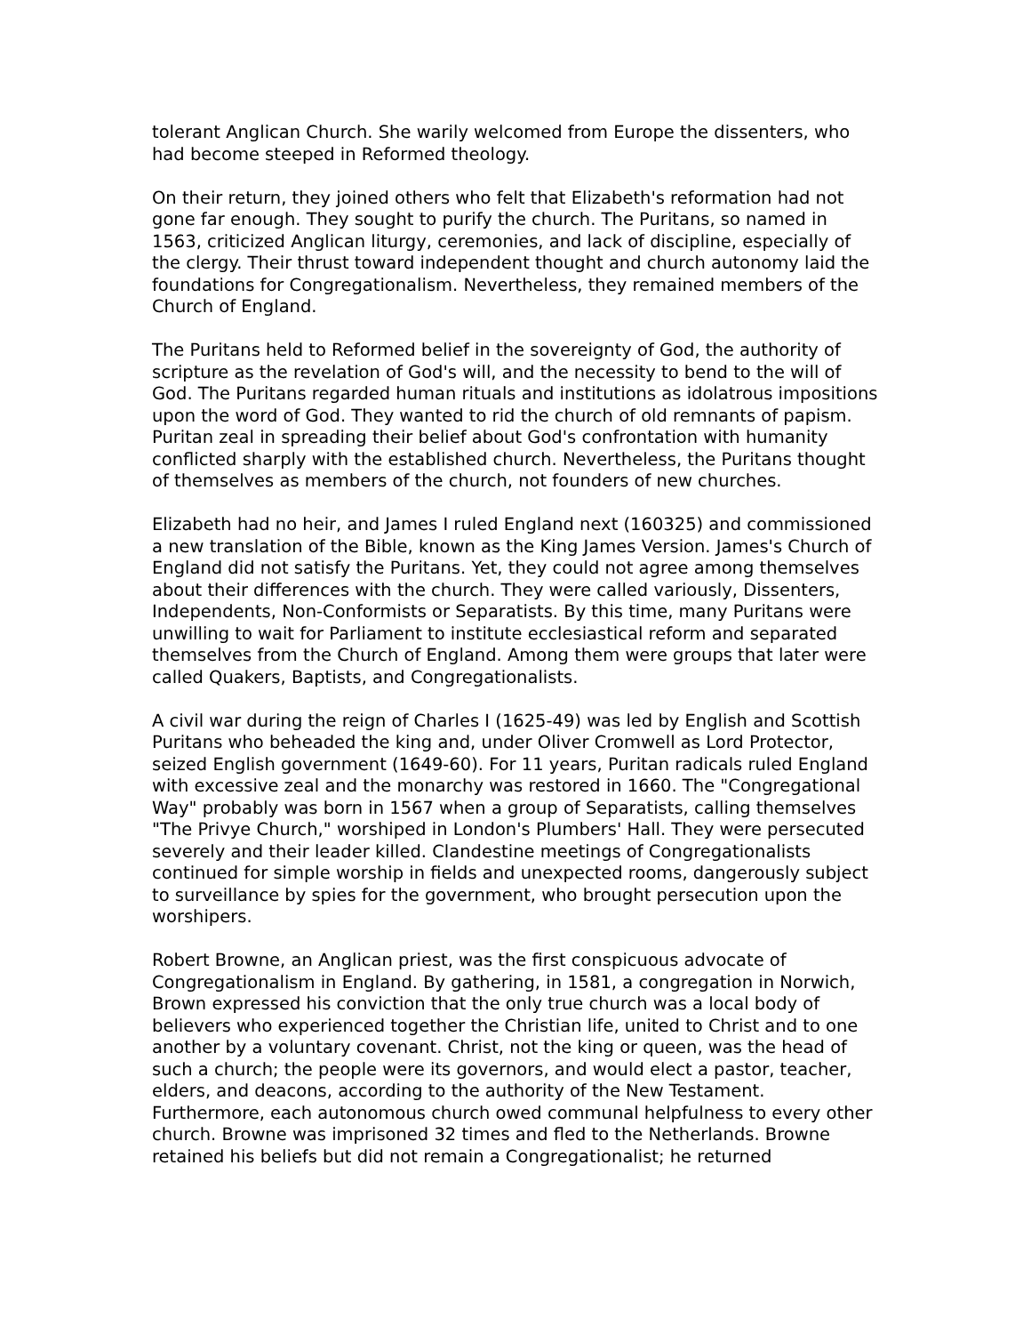tolerant Anglican Church. She warily welcomed from Europe the dissenters, who had become steeped in Reformed theology.
On their return, they joined others who felt that Elizabeth's reformation had not gone far enough. They sought to purify the church. The Puritans, so named in 1563, criticized Anglican liturgy, ceremonies, and lack of discipline, especially of the clergy. Their thrust toward independent thought and church autonomy laid the foundations for Congregationalism. Nevertheless, they remained members of the Church of England.
The Puritans held to Reformed belief in the sovereignty of God, the authority of scripture as the revelation of God's will, and the necessity to bend to the will of God. The Puritans regarded human rituals and institutions as idolatrous impositions upon the word of God. They wanted to rid the church of old remnants of papism. Puritan zeal in spreading their belief about God's confrontation with humanity conflicted sharply with the established church. Nevertheless, the Puritans thought of themselves as members of the church, not founders of new churches.
Elizabeth had no heir, and James I ruled England next (160325) and commissioned a new translation of the Bible, known as the King James Version. James's Church of England did not satisfy the Puritans. Yet, they could not agree among themselves about their differences with the church. They were called variously, Dissenters, Independents, Non-Conformists or Separatists. By this time, many Puritans were unwilling to wait for Parliament to institute ecclesiastical reform and separated themselves from the Church of England. Among them were groups that later were called Quakers, Baptists, and Congregationalists.
A civil war during the reign of Charles I (1625-49) was led by English and Scottish Puritans who beheaded the king and, under Oliver Cromwell as Lord Protector, seized English government (1649-60). For 11 years, Puritan radicals ruled England with excessive zeal and the monarchy was restored in 1660. The "Congregational Way" probably was born in 1567 when a group of Separatists, calling themselves "The Privye Church," worshiped in London's Plumbers' Hall. They were persecuted severely and their leader killed. Clandestine meetings of Congregationalists continued for simple worship in fields and unexpected rooms, dangerously subject to surveillance by spies for the government, who brought persecution upon the worshipers.
Robert Browne, an Anglican priest, was the first conspicuous advocate of Congregationalism in England. By gathering, in 1581, a congregation in Norwich, Brown expressed his conviction that the only true church was a local body of believers who experienced together the Christian life, united to Christ and to one another by a voluntary covenant. Christ, not the king or queen, was the head of such a church; the people were its governors, and would elect a pastor, teacher, elders, and deacons, according to the authority of the New Testament. Furthermore, each autonomous church owed communal helpfulness to every other church. Browne was imprisoned 32 times and fled to the Netherlands. Browne retained his beliefs but did not remain a Congregationalist; he returned